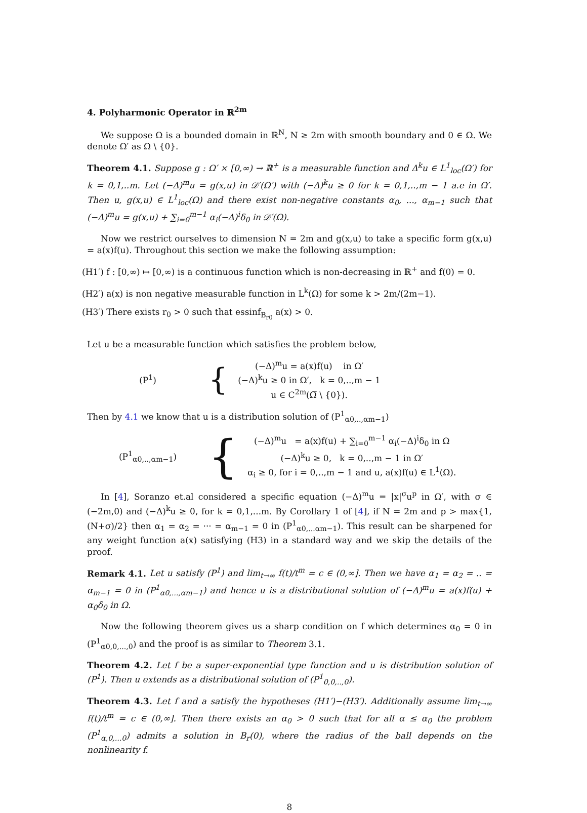4. Polyharmonic Operator in ℝ<sup>2m</sup>
We suppose Ω is a bounded domain in ℝ<sup>N</sup>, N ≥ 2m with smooth boundary and 0 ∈ Ω. We denote Ω′ as Ω \ {0}.
Theorem 4.1. Suppose g : Ω′ × [0,∞) → ℝ<sup>+</sup> is a measurable function and Δ<sup>k</sup>u ∈ L<sup>1</sup><sub>loc</sub>(Ω′) for k = 0,1,..m. Let (−Δ)<sup>m</sup>u = g(x,u) in 𝒟′(Ω′) with (−Δ)<sup>k</sup>u ≥ 0 for k = 0,1,..,m − 1 a.e in Ω′. Then u, g(x,u) ∈ L<sup>1</sup><sub>loc</sub>(Ω) and there exist non-negative constants α<sub>0</sub>, ..., α<sub>m−1</sub> such that (−Δ)<sup>m</sup>u = g(x,u) + ∑<sub>i=0</sub><sup>m−1</sup> α<sub>i</sub>(−Δ)<sup>i</sup>δ<sub>0</sub> in 𝒟′(Ω).
Now we restrict ourselves to dimension N = 2m and g(x,u) to take a specific form g(x,u) = a(x)f(u). Throughout this section we make the following assumption:
(H1′) f : [0,∞) ↦ [0,∞) is a continuous function which is non-decreasing in ℝ<sup>+</sup> and f(0) = 0.
(H2′) a(x) is non negative measurable function in L<sup>k</sup>(Ω) for some k > 2m/(2m−1).
(H3′) There exists r<sub>0</sub> > 0 such that essinf<sub>B<sub>r0</sub></sub> a(x) > 0.
Let u be a measurable function which satisfies the problem below,
(P<sup>1</sup>)
{
(−Δ)<sup>m</sup>u = a(x)f(u) in Ω′
(−Δ)<sup>k</sup>u ≥ 0 in Ω′, k = 0,..,m − 1
u ∈ C<sup>2m</sup>(Ω̅ \ {0}).
Then by 4.1 we know that u is a distribution solution of (P<sup>1</sup><sub>α0,..,αm−1</sub>)
(P<sup>1</sup><sub>α0,..,αm−1</sub>)
{
(−Δ)<sup>m</sup>u = a(x)f(u) + ∑<sub>i=0</sub><sup>m−1</sup> α<sub>i</sub>(−Δ)<sup>i</sup>δ<sub>0</sub> in Ω
(−Δ)<sup>k</sup>u ≥ 0, k = 0,..,m − 1 in Ω′
α<sub>i</sub> ≥ 0, for i = 0,..,m − 1 and u, a(x)f(u) ∈ L<sup>1</sup>(Ω).
In [4], Soranzo et.al considered a specific equation (−Δ)<sup>m</sup>u = |x|<sup>σ</sup>u<sup>p</sup> in Ω′, with σ ∈ (−2m,0) and (−Δ)<sup>k</sup>u ≥ 0, for k = 0,1,...m. By Corollary 1 of [4], if N = 2m and p > max{1, (N+σ)/2} then α<sub>1</sub> = α<sub>2</sub> = ··· = α<sub>m−1</sub> = 0 in (P<sup>1</sup><sub>α0,...αm−1</sub>). This result can be sharpened for any weight function a(x) satisfying (H3) in a standard way and we skip the details of the proof.
Remark 4.1. Let u satisfy (P<sup>1</sup>) and lim<sub>t→∞</sub> f(t)/t<sup>m</sup> = c ∈ (0,∞]. Then we have α<sub>1</sub> = α<sub>2</sub> = .. = α<sub>m−1</sub> = 0 in (P<sup>1</sup><sub>α0,...,αm−1</sub>) and hence u is a distributional solution of (−Δ)<sup>m</sup>u = a(x)f(u) + α<sub>0</sub>δ<sub>0</sub> in Ω.
Now the following theorem gives us a sharp condition on f which determines α<sub>0</sub> = 0 in (P<sup>1</sup><sub>α0,0,...,0</sub>) and the proof is as similar to Theorem 3.1.
Theorem 4.2. Let f be a super-exponential type function and u is distribution solution of (P<sup>1</sup>). Then u extends as a distributional solution of (P<sup>1</sup><sub>0,0,..,0</sub>).
Theorem 4.3. Let f and a satisfy the hypotheses (H1′)−(H3′). Additionally assume lim<sub>t→∞</sub> f(t)/t<sup>m</sup> = c ∈ (0,∞]. Then there exists an α<sub>0</sub> > 0 such that for all α ≤ α<sub>0</sub> the problem (P<sup>1</sup><sub>α,0,...0</sub>) admits a solution in B<sub>r</sub>(0), where the radius of the ball depends on the nonlinearity f.
8